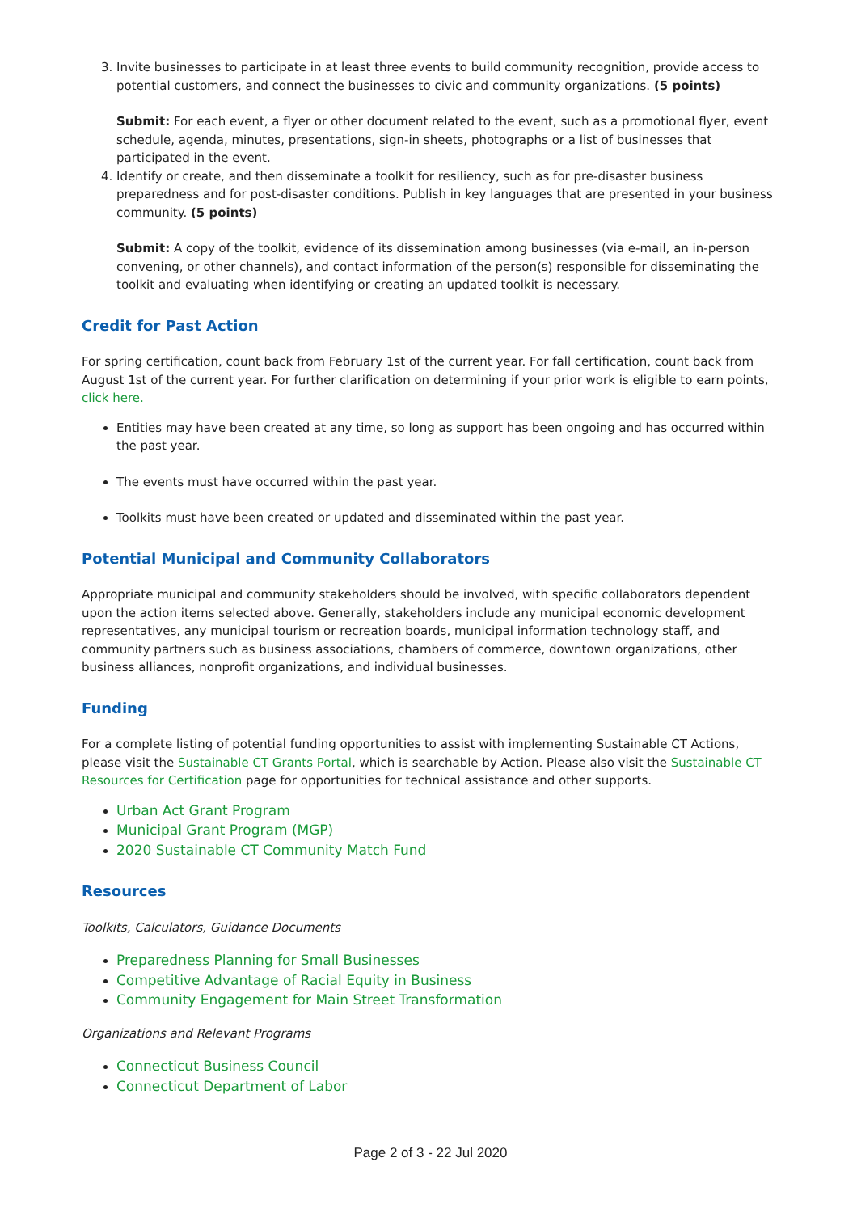3. Invite businesses to participate in at least three events to build community recognition, provide access to potential customers, and connect the businesses to civic and community organizations. (5 points)
Submit: For each event, a flyer or other document related to the event, such as a promotional flyer, event schedule, agenda, minutes, presentations, sign-in sheets, photographs or a list of businesses that participated in the event.
4. Identify or create, and then disseminate a toolkit for resiliency, such as for pre-disaster business preparedness and for post-disaster conditions. Publish in key languages that are presented in your business community. (5 points)
Submit: A copy of the toolkit, evidence of its dissemination among businesses (via e-mail, an in-person convening, or other channels), and contact information of the person(s) responsible for disseminating the toolkit and evaluating when identifying or creating an updated toolkit is necessary.
Credit for Past Action
For spring certification, count back from February 1st of the current year. For fall certification, count back from August 1st of the current year. For further clarification on determining if your prior work is eligible to earn points, click here.
Entities may have been created at any time, so long as support has been ongoing and has occurred within the past year.
The events must have occurred within the past year.
Toolkits must have been created or updated and disseminated within the past year.
Potential Municipal and Community Collaborators
Appropriate municipal and community stakeholders should be involved, with specific collaborators dependent upon the action items selected above. Generally, stakeholders include any municipal economic development representatives, any municipal tourism or recreation boards, municipal information technology staff, and community partners such as business associations, chambers of commerce, downtown organizations, other business alliances, nonprofit organizations, and individual businesses.
Funding
For a complete listing of potential funding opportunities to assist with implementing Sustainable CT Actions, please visit the Sustainable CT Grants Portal, which is searchable by Action. Please also visit the Sustainable CT Resources for Certification page for opportunities for technical assistance and other supports.
Urban Act Grant Program
Municipal Grant Program (MGP)
2020 Sustainable CT Community Match Fund
Resources
Toolkits, Calculators, Guidance Documents
Preparedness Planning for Small Businesses
Competitive Advantage of Racial Equity in Business
Community Engagement for Main Street Transformation
Organizations and Relevant Programs
Connecticut Business Council
Connecticut Department of Labor
Page 2 of 3 - 22 Jul 2020